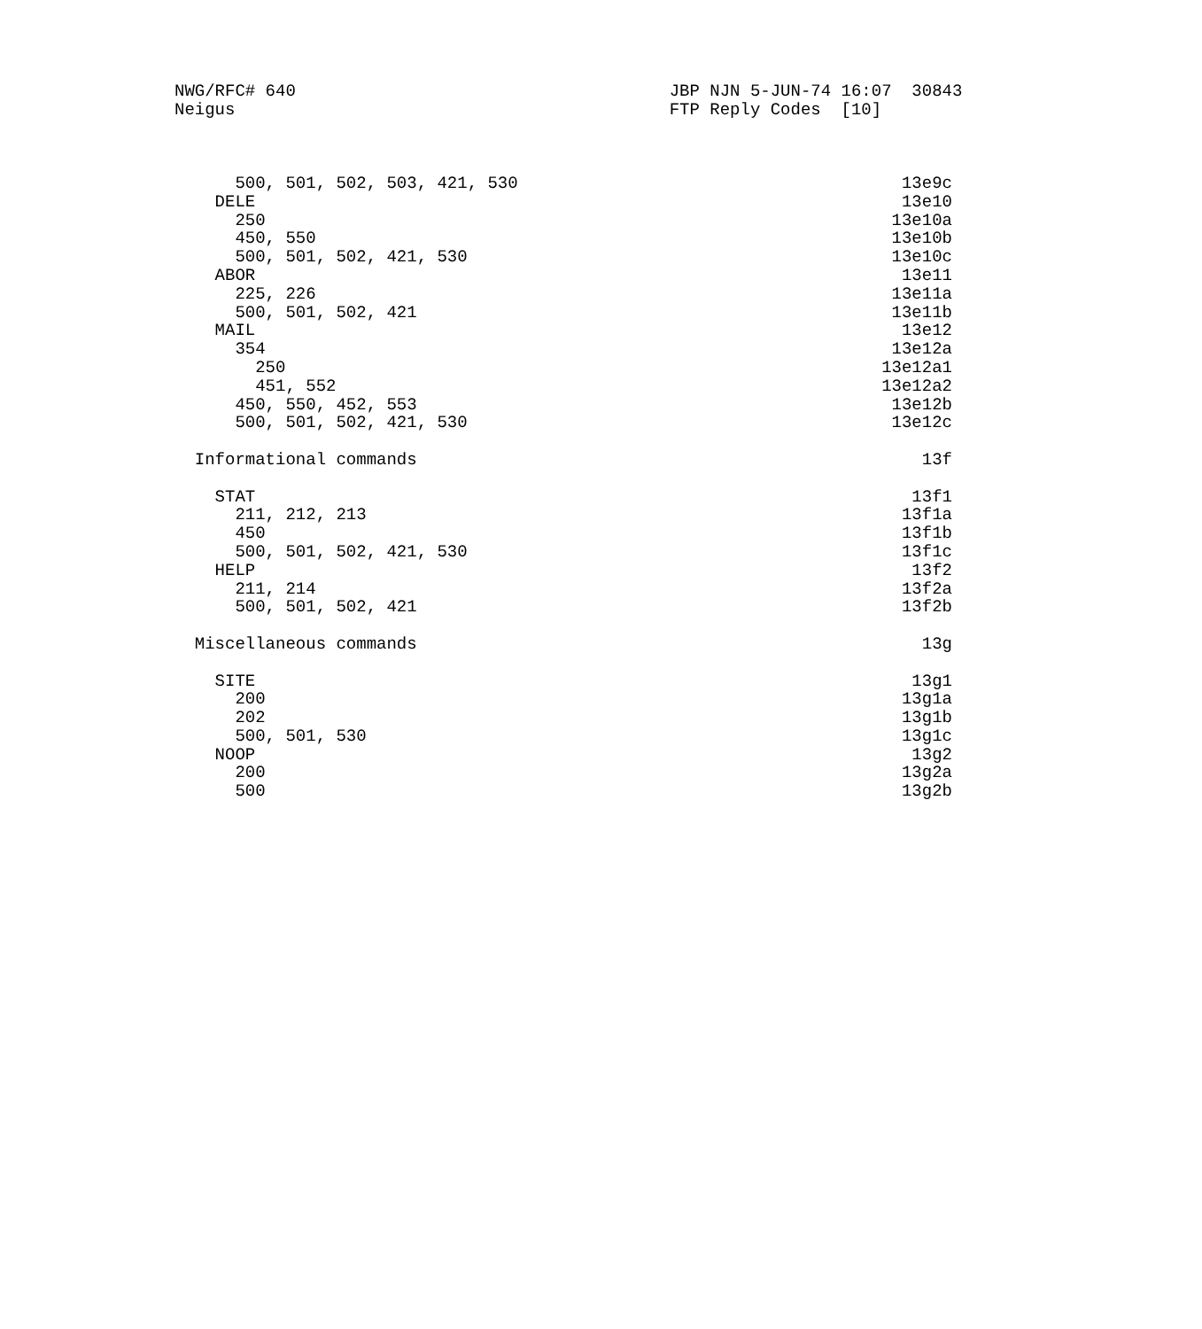NWG/RFC# 640                                     JBP NJN 5-JUN-74 16:07  30843
Neigus                                           FTP Reply Codes  [10]



      500, 501, 502, 503, 421, 530                                      13e9c
    DELE                                                                13e10
      250                                                              13e10a
      450, 550                                                         13e10b
      500, 501, 502, 421, 530                                          13e10c
    ABOR                                                                13e11
      225, 226                                                         13e11a
      500, 501, 502, 421                                               13e11b
    MAIL                                                                13e12
      354                                                              13e12a
        250                                                           13e12a1
        451, 552                                                      13e12a2
      450, 550, 452, 553                                               13e12b
      500, 501, 502, 421, 530                                          13e12c

  Informational commands                                                  13f

    STAT                                                                 13f1
      211, 212, 213                                                     13f1a
      450                                                               13f1b
      500, 501, 502, 421, 530                                           13f1c
    HELP                                                                 13f2
      211, 214                                                          13f2a
      500, 501, 502, 421                                                13f2b

  Miscellaneous commands                                                  13g

    SITE                                                                 13g1
      200                                                               13g1a
      202                                                               13g1b
      500, 501, 530                                                     13g1c
    NOOP                                                                 13g2
      200                                                               13g2a
      500                                                               13g2b